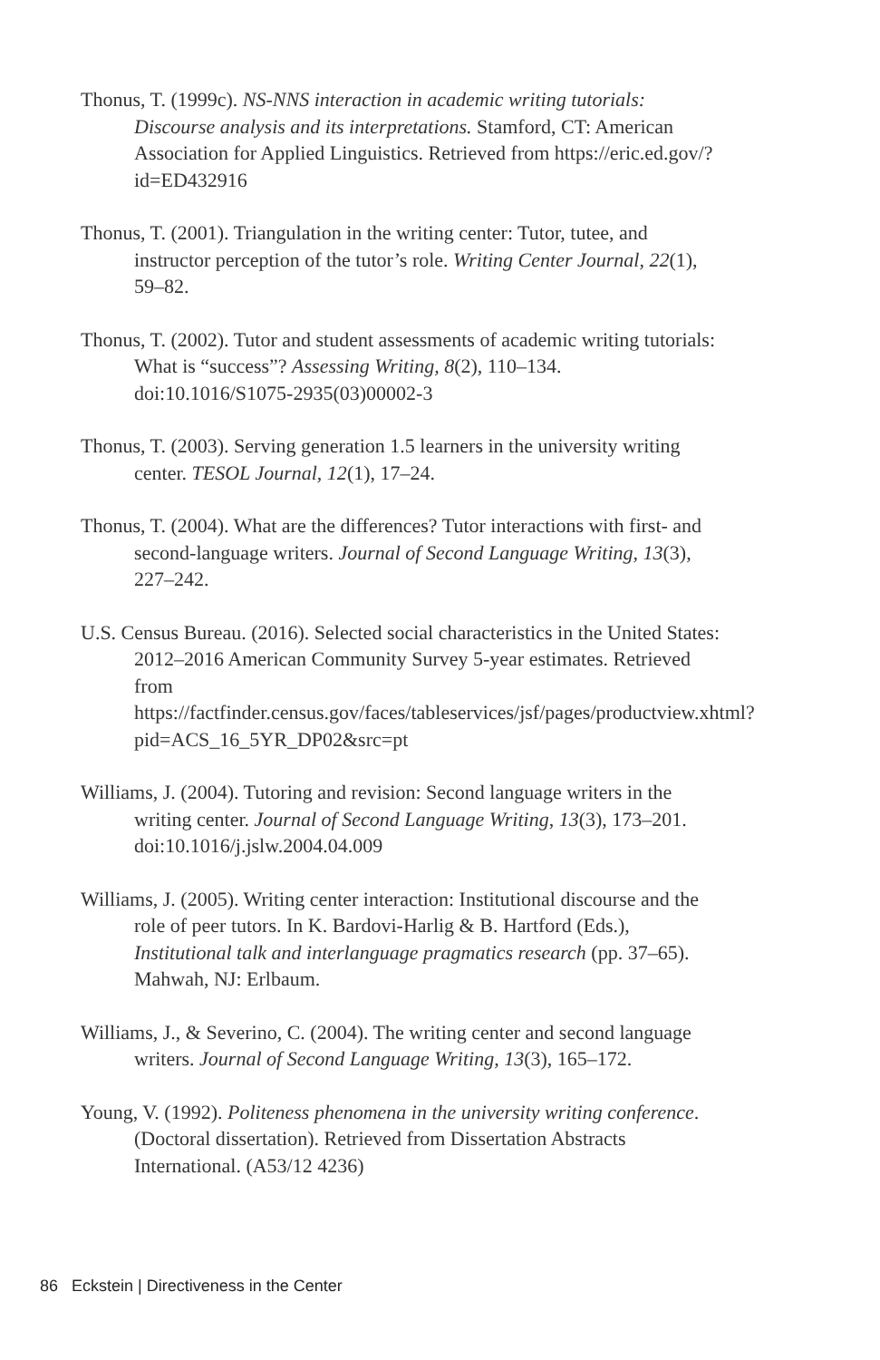Thonus, T. (1999c). NS-NNS interaction in academic writing tutorials: Discourse analysis and its interpretations. Stamford, CT: American Association for Applied Linguistics. Retrieved from https://eric.ed.gov/?id=ED432916
Thonus, T. (2001). Triangulation in the writing center: Tutor, tutee, and instructor perception of the tutor’s role. Writing Center Journal, 22(1), 59–82.
Thonus, T. (2002). Tutor and student assessments of academic writing tutorials: What is “success”? Assessing Writing, 8(2), 110–134. doi:10.1016/S1075-2935(03)00002-3
Thonus, T. (2003). Serving generation 1.5 learners in the university writing center. TESOL Journal, 12(1), 17–24.
Thonus, T. (2004). What are the differences? Tutor interactions with first- and second-language writers. Journal of Second Language Writing, 13(3), 227–242.
U.S. Census Bureau. (2016). Selected social characteristics in the United States: 2012–2016 American Community Survey 5-year estimates. Retrieved from https://factfinder.census.gov/faces/tableservices/jsf/pages/productview.xhtml?pid=ACS_16_5YR_DP02&src=pt
Williams, J. (2004). Tutoring and revision: Second language writers in the writing center. Journal of Second Language Writing, 13(3), 173–201. doi:10.1016/j.jslw.2004.04.009
Williams, J. (2005). Writing center interaction: Institutional discourse and the role of peer tutors. In K. Bardovi-Harlig & B. Hartford (Eds.), Institutional talk and interlanguage pragmatics research (pp. 37–65). Mahwah, NJ: Erlbaum.
Williams, J., & Severino, C. (2004). The writing center and second language writers. Journal of Second Language Writing, 13(3), 165–172.
Young, V. (1992). Politeness phenomena in the university writing conference. (Doctoral dissertation). Retrieved from Dissertation Abstracts International. (A53/12 4236)
86 Eckstein | Directiveness in the Center